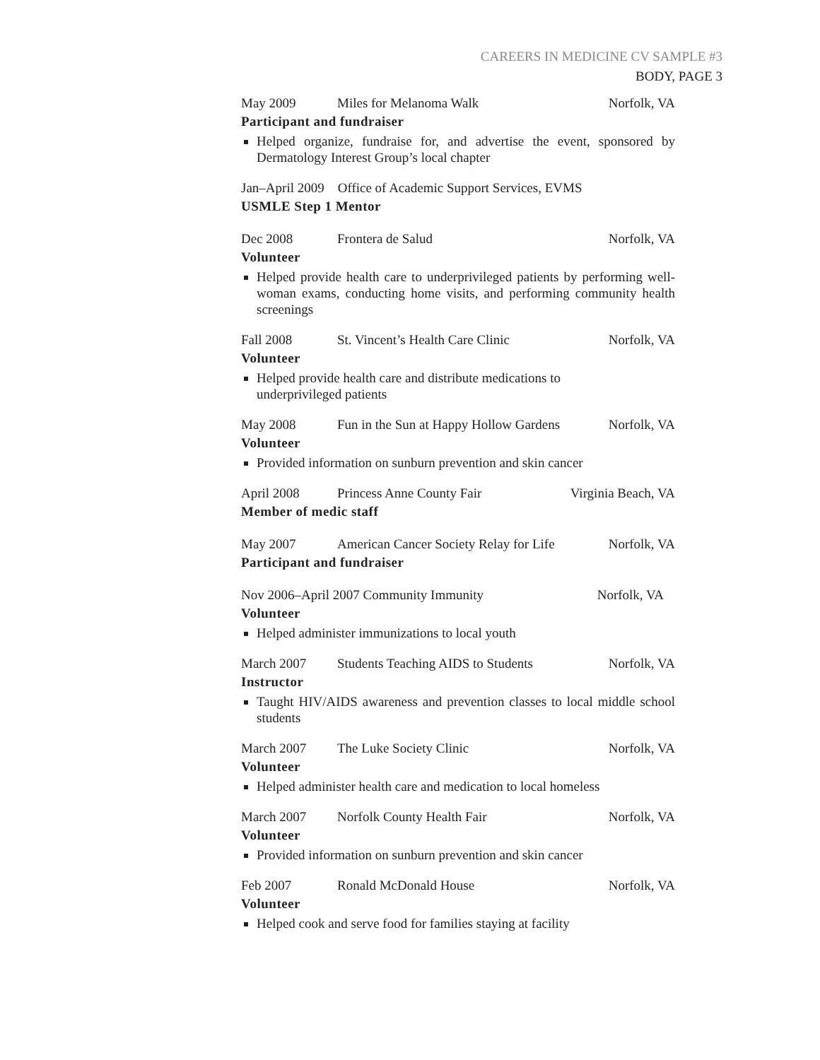CAREERS IN MEDICINE CV SAMPLE #3
BODY, PAGE 3
May 2009 Miles for Melanoma Walk Norfolk, VA
Participant and fundraiser
Helped organize, fundraise for, and advertise the event, sponsored by Dermatology Interest Group’s local chapter
Jan–April 2009 Office of Academic Support Services, EVMS
USMLE Step 1 Mentor
Dec 2008 Frontera de Salud Norfolk, VA
Volunteer
Helped provide health care to underprivileged patients by performing well-woman exams, conducting home visits, and performing community health screenings
Fall 2008 St. Vincent’s Health Care Clinic Norfolk, VA
Volunteer
Helped provide health care and distribute medications to underprivileged patients
May 2008 Fun in the Sun at Happy Hollow Gardens Norfolk, VA
Volunteer
Provided information on sunburn prevention and skin cancer
April 2008 Princess Anne County Fair Virginia Beach, VA
Member of medic staff
May 2007 American Cancer Society Relay for Life Norfolk, VA
Participant and fundraiser
Nov 2006–April 2007 Community Immunity Norfolk, VA
Volunteer
Helped administer immunizations to local youth
March 2007 Students Teaching AIDS to Students Norfolk, VA
Instructor
Taught HIV/AIDS awareness and prevention classes to local middle school students
March 2007 The Luke Society Clinic Norfolk, VA
Volunteer
Helped administer health care and medication to local homeless
March 2007 Norfolk County Health Fair Norfolk, VA
Volunteer
Provided information on sunburn prevention and skin cancer
Feb 2007 Ronald McDonald House Norfolk, VA
Volunteer
Helped cook and serve food for families staying at facility